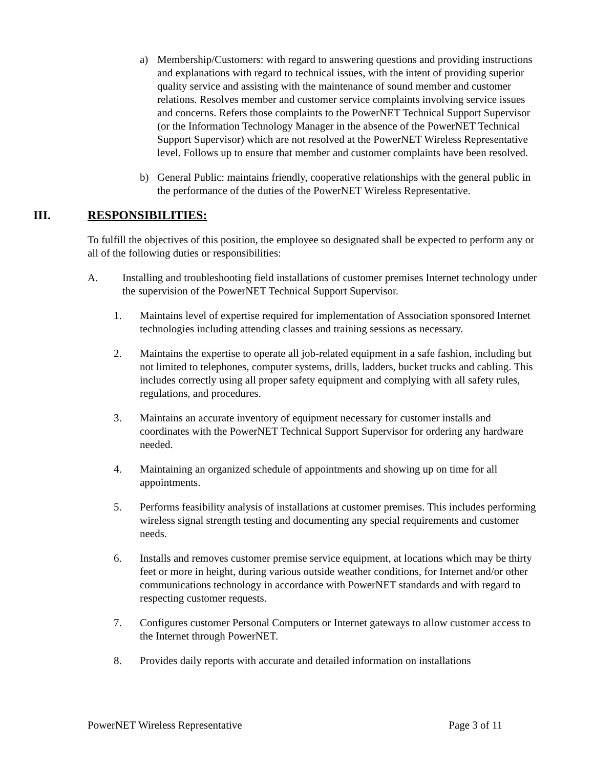a) Membership/Customers: with regard to answering questions and providing instructions and explanations with regard to technical issues, with the intent of providing superior quality service and assisting with the maintenance of sound member and customer relations. Resolves member and customer service complaints involving service issues and concerns. Refers those complaints to the PowerNET Technical Support Supervisor (or the Information Technology Manager in the absence of the PowerNET Technical Support Supervisor) which are not resolved at the PowerNET Wireless Representative level. Follows up to ensure that member and customer complaints have been resolved.
b) General Public: maintains friendly, cooperative relationships with the general public in the performance of the duties of the PowerNET Wireless Representative.
III. RESPONSIBILITIES:
To fulfill the objectives of this position, the employee so designated shall be expected to perform any or all of the following duties or responsibilities:
A. Installing and troubleshooting field installations of customer premises Internet technology under the supervision of the PowerNET Technical Support Supervisor.
1. Maintains level of expertise required for implementation of Association sponsored Internet technologies including attending classes and training sessions as necessary.
2. Maintains the expertise to operate all job-related equipment in a safe fashion, including but not limited to telephones, computer systems, drills, ladders, bucket trucks and cabling. This includes correctly using all proper safety equipment and complying with all safety rules, regulations, and procedures.
3. Maintains an accurate inventory of equipment necessary for customer installs and coordinates with the PowerNET Technical Support Supervisor for ordering any hardware needed.
4. Maintaining an organized schedule of appointments and showing up on time for all appointments.
5. Performs feasibility analysis of installations at customer premises. This includes performing wireless signal strength testing and documenting any special requirements and customer needs.
6. Installs and removes customer premise service equipment, at locations which may be thirty feet or more in height, during various outside weather conditions, for Internet and/or other communications technology in accordance with PowerNET standards and with regard to respecting customer requests.
7. Configures customer Personal Computers or Internet gateways to allow customer access to the Internet through PowerNET.
8. Provides daily reports with accurate and detailed information on installations
PowerNET Wireless Representative Page 3 of 11